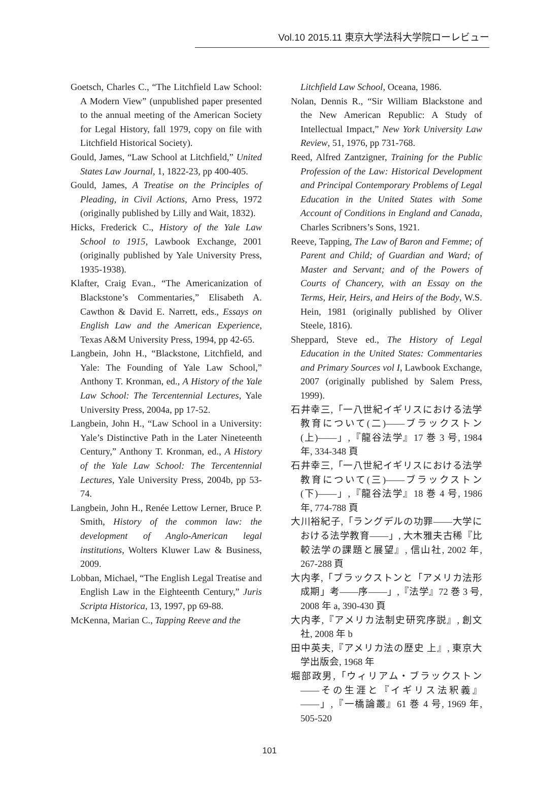Vol.10 2015.11 東京大学法科大学院ローレビュー
Goetsch, Charles C., “The Litchfield Law School: A Modern View” (unpublished paper presented to the annual meeting of the American Society for Legal History, fall 1979, copy on file with Litchfield Historical Society).
Gould, James, “Law School at Litchfield,” United States Law Journal, 1, 1822-23, pp 400-405.
Gould, James, A Treatise on the Principles of Pleading, in Civil Actions, Arno Press, 1972 (originally published by Lilly and Wait, 1832).
Hicks, Frederick C., History of the Yale Law School to 1915, Lawbook Exchange, 2001 (originally published by Yale University Press, 1935-1938).
Klafter, Craig Evan., “The Americanization of Blackstone’s Commentaries,” Elisabeth A. Cawthon & David E. Narrett, eds., Essays on English Law and the American Experience, Texas A&M University Press, 1994, pp 42-65.
Langbein, John H., “Blackstone, Litchfield, and Yale: The Founding of Yale Law School,” Anthony T. Kronman, ed., A History of the Yale Law School: The Tercentennial Lectures, Yale University Press, 2004a, pp 17-52.
Langbein, John H., “Law School in a University: Yale’s Distinctive Path in the Later Nineteenth Century,” Anthony T. Kronman, ed., A History of the Yale Law School: The Tercentennial Lectures, Yale University Press, 2004b, pp 53-74.
Langbein, John H., Renée Lettow Lerner, Bruce P. Smith, History of the common law: the development of Anglo-American legal institutions, Wolters Kluwer Law & Business, 2009.
Lobban, Michael, “The English Legal Treatise and English Law in the Eighteenth Century,” Juris Scripta Historica, 13, 1997, pp 69-88.
McKenna, Marian C., Tapping Reeve and the
Litchfield Law School, Oceana, 1986.
Nolan, Dennis R., “Sir William Blackstone and the New American Republic: A Study of Intellectual Impact,” New York University Law Review, 51, 1976, pp 731-768.
Reed, Alfred Zantzigner, Training for the Public Profession of the Law: Historical Development and Principal Contemporary Problems of Legal Education in the United States with Some Account of Conditions in England and Canada, Charles Scribners’s Sons, 1921.
Reeve, Tapping, The Law of Baron and Femme; of Parent and Child; of Guardian and Ward; of Master and Servant; and of the Powers of Courts of Chancery, with an Essay on the Terms, Heir, Heirs, and Heirs of the Body, W.S. Hein, 1981 (originally published by Oliver Steele, 1816).
Sheppard, Steve ed., The History of Legal Education in the United States: Commentaries and Primary Sources vol I, Lawbook Exchange, 2007 (originally published by Salem Press, 1999).
石井幸三,「一八世紀イギリスにおける法学教育について(二)――ブラックストン(上)――」,『龍谷法学』17 巻 3 号, 1984 年, 334-348 頁
石井幸三,「一八世紀イギリスにおける法学教育について(三)――ブラックストン(下)――」,『龍谷法学』18 巻 4 号, 1986 年, 774-788 頁
大川裕紀子,「ラングデルの功罪――大学における法学教育――」, 大木雅夫古稀『比較法学の課題と展望』, 信山社, 2002 年, 267-288 頁
大内孝,「ブラックストンと「アメリカ法形成期」考――序――」,『法学』72 巻 3 号, 2008 年 a, 390-430 頁
大内孝,『アメリカ法制史研究序説』, 創文社, 2008 年 b
田中英夫,『アメリカ法の歴史 上』, 東京大学出版会, 1968 年
堀部政男,「ウィリアム・ブラックストン――その生涯と『イギリス法釈義』――」,『一橋論叢』61 巻 4 号, 1969 年, 505-520
101